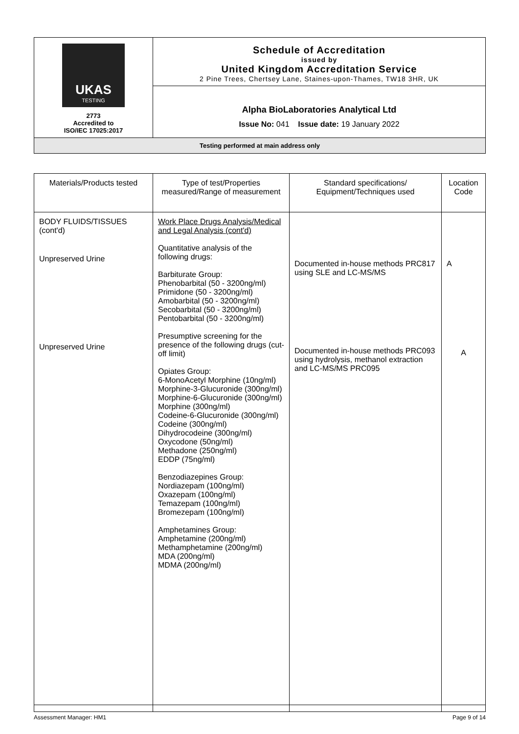| UKAS TESTING 2773 Accredited to ISO/IEC 17025:2017 | Schedule of Accreditation issued by United Kingdom Accreditation Service 2 Pine Trees, Chertsey Lane, Staines-upon-Thames, TW18 3HR, UK |
| | Alpha BioLaboratories Analytical Ltd Issue No: 041 Issue date: 19 January 2022 |
| Testing performed at main address only | |
| Materials/Products tested | Type of test/Properties measured/Range of measurement | Standard specifications/ Equipment/Techniques used | Location Code |
| --- | --- | --- | --- |
| BODY FLUIDS/TISSUES (cont'd) Unpreserved Urine Unpreserved Urine | Work Place Drugs Analysis/Medical and Legal Analysis (cont'd) Quantitative analysis of the following drugs: Barbiturate Group: Phenobarbital (50 - 3200ng/ml) Primidone (50 - 3200ng/ml) Amobarbital (50 - 3200ng/ml) Secobarbital (50 - 3200ng/ml) Pentobarbital (50 - 3200ng/ml) Presumptive screening for the presence of the following drugs (cut-off limit) Opiates Group: 6-MonoAcetyl Morphine (10ng/ml) Morphine-3-Glucuronide (300ng/ml) Morphine-6-Glucuronide (300ng/ml) Morphine (300ng/ml) Codeine-6-Glucuronide (300ng/ml) Codeine (300ng/ml) Dihydrocodeine (300ng/ml) Oxycodone (50ng/ml) Methadone (250ng/ml) EDDP (75ng/ml) Benzodiazepines Group: Nordiazepam (100ng/ml) Oxazepam (100ng/ml) Temazepam (100ng/ml) Bromezepam (100ng/ml) Amphetamines Group: Amphetamine (200ng/ml) Methamphetamine (200ng/ml) MDA (200ng/ml) MDMA (200ng/ml) | Documented in-house methods PRC817 using SLE and LC-MS/MS Documented in-house methods PRC093 using hydrolysis, methanol extraction and LC-MS/MS PRC095 | A A |
Assessment Manager: HM1 Page 9 of 14